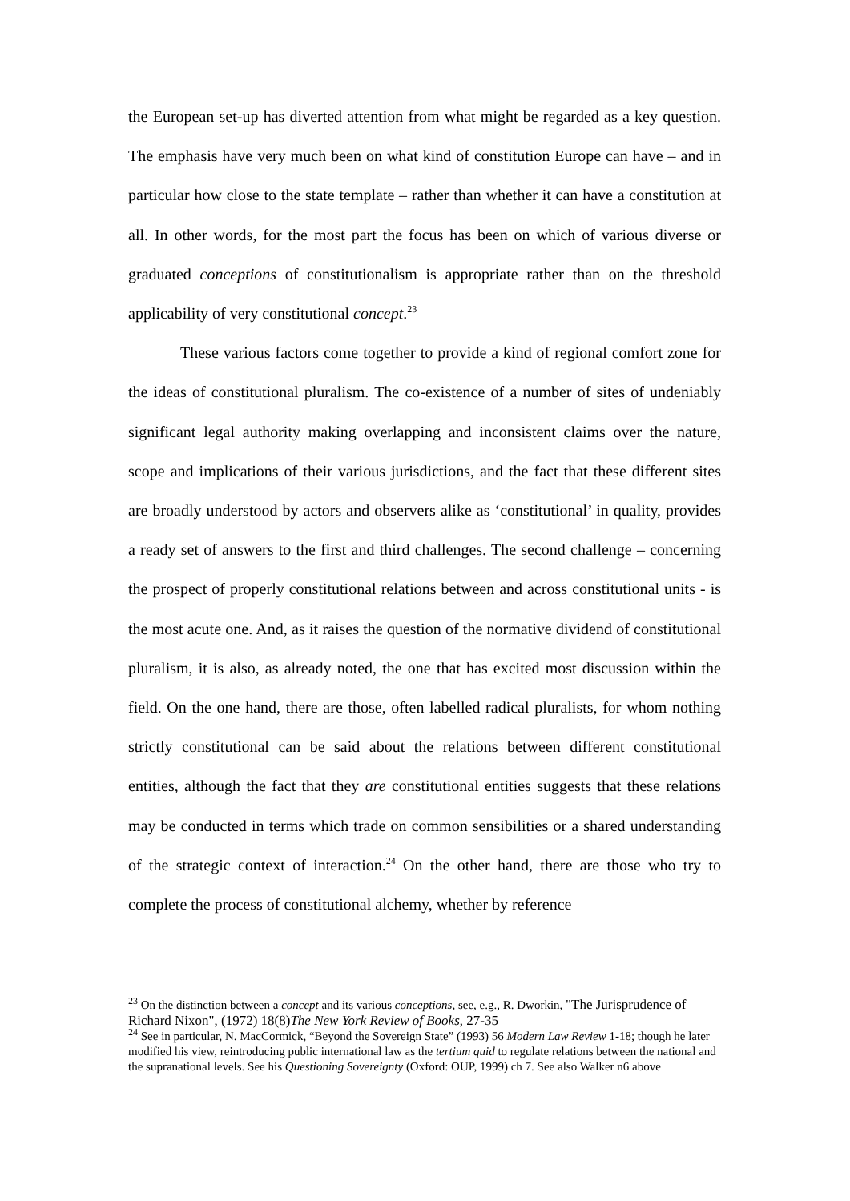the European set-up has diverted attention from what might be regarded as a key question. The emphasis have very much been on what kind of constitution Europe can have – and in particular how close to the state template – rather than whether it can have a constitution at all. In other words, for the most part the focus has been on which of various diverse or graduated conceptions of constitutionalism is appropriate rather than on the threshold applicability of very constitutional concept.<sup>23</sup>
These various factors come together to provide a kind of regional comfort zone for the ideas of constitutional pluralism. The co-existence of a number of sites of undeniably significant legal authority making overlapping and inconsistent claims over the nature, scope and implications of their various jurisdictions, and the fact that these different sites are broadly understood by actors and observers alike as ‘constitutional’ in quality, provides a ready set of answers to the first and third challenges. The second challenge – concerning the prospect of properly constitutional relations between and across constitutional units - is the most acute one. And, as it raises the question of the normative dividend of constitutional pluralism, it is also, as already noted, the one that has excited most discussion within the field. On the one hand, there are those, often labelled radical pluralists, for whom nothing strictly constitutional can be said about the relations between different constitutional entities, although the fact that they are constitutional entities suggests that these relations may be conducted in terms which trade on common sensibilities or a shared understanding of the strategic context of interaction.<sup>24</sup> On the other hand, there are those who try to complete the process of constitutional alchemy, whether by reference
<sup>23</sup> On the distinction between a concept and its various conceptions, see, e.g., R. Dworkin, "The Jurisprudence of Richard Nixon", (1972) 18(8)The New York Review of Books, 27-35
<sup>24</sup> See in particular, N. MacCormick, “Beyond the Sovereign State” (1993) 56 Modern Law Review 1-18; though he later modified his view, reintroducing public international law as the tertium quid to regulate relations between the national and the supranational levels. See his Questioning Sovereignty (Oxford: OUP, 1999) ch 7. See also Walker n6 above